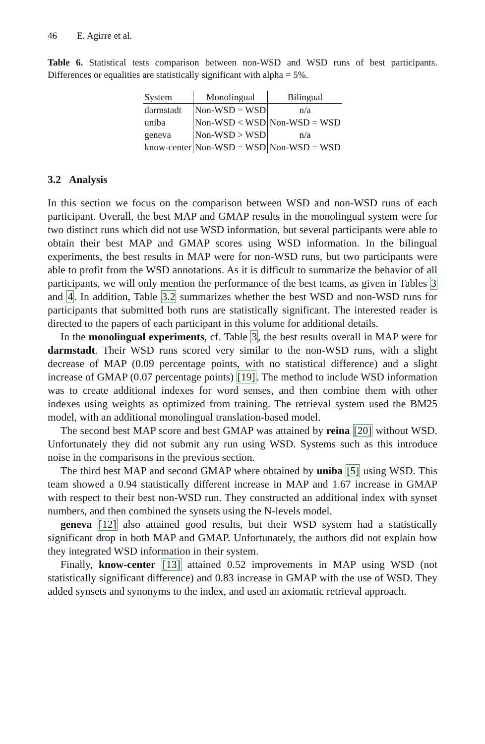46 E. Agirre et al.
Table 6. Statistical tests comparison between non-WSD and WSD runs of best participants. Differences or equalities are statistically significant with alpha = 5%.
| System | Monolingual | Bilingual |
| --- | --- | --- |
| darmstadt | Non-WSD = WSD | n/a |
| uniba | Non-WSD < WSD | Non-WSD = WSD |
| geneva | Non-WSD > WSD | n/a |
| know-center | Non-WSD = WSD | Non-WSD = WSD |
3.2 Analysis
In this section we focus on the comparison between WSD and non-WSD runs of each participant. Overall, the best MAP and GMAP results in the monolingual system were for two distinct runs which did not use WSD information, but several participants were able to obtain their best MAP and GMAP scores using WSD information. In the bilingual experiments, the best results in MAP were for non-WSD runs, but two participants were able to profit from the WSD annotations. As it is difficult to summarize the behavior of all participants, we will only mention the performance of the best teams, as given in Tables 3 and 4. In addition, Table 3.2 summarizes whether the best WSD and non-WSD runs for participants that submitted both runs are statistically significant. The interested reader is directed to the papers of each participant in this volume for additional details.
In the monolingual experiments, cf. Table 3, the best results overall in MAP were for darmstadt. Their WSD runs scored very similar to the non-WSD runs, with a slight decrease of MAP (0.09 percentage points, with no statistical difference) and a slight increase of GMAP (0.07 percentage points) [19]. The method to include WSD information was to create additional indexes for word senses, and then combine them with other indexes using weights as optimized from training. The retrieval system used the BM25 model, with an additional monolingual translation-based model.
The second best MAP score and best GMAP was attained by reina [20] without WSD. Unfortunately they did not submit any run using WSD. Systems such as this introduce noise in the comparisons in the previous section.
The third best MAP and second GMAP where obtained by uniba [5] using WSD. This team showed a 0.94 statistically different increase in MAP and 1.67 increase in GMAP with respect to their best non-WSD run. They constructed an additional index with synset numbers, and then combined the synsets using the N-levels model.
geneva [12] also attained good results, but their WSD system had a statistically significant drop in both MAP and GMAP. Unfortunately, the authors did not explain how they integrated WSD information in their system.
Finally, know-center [13] attained 0.52 improvements in MAP using WSD (not statistically significant difference) and 0.83 increase in GMAP with the use of WSD. They added synsets and synonyms to the index, and used an axiomatic retrieval approach.